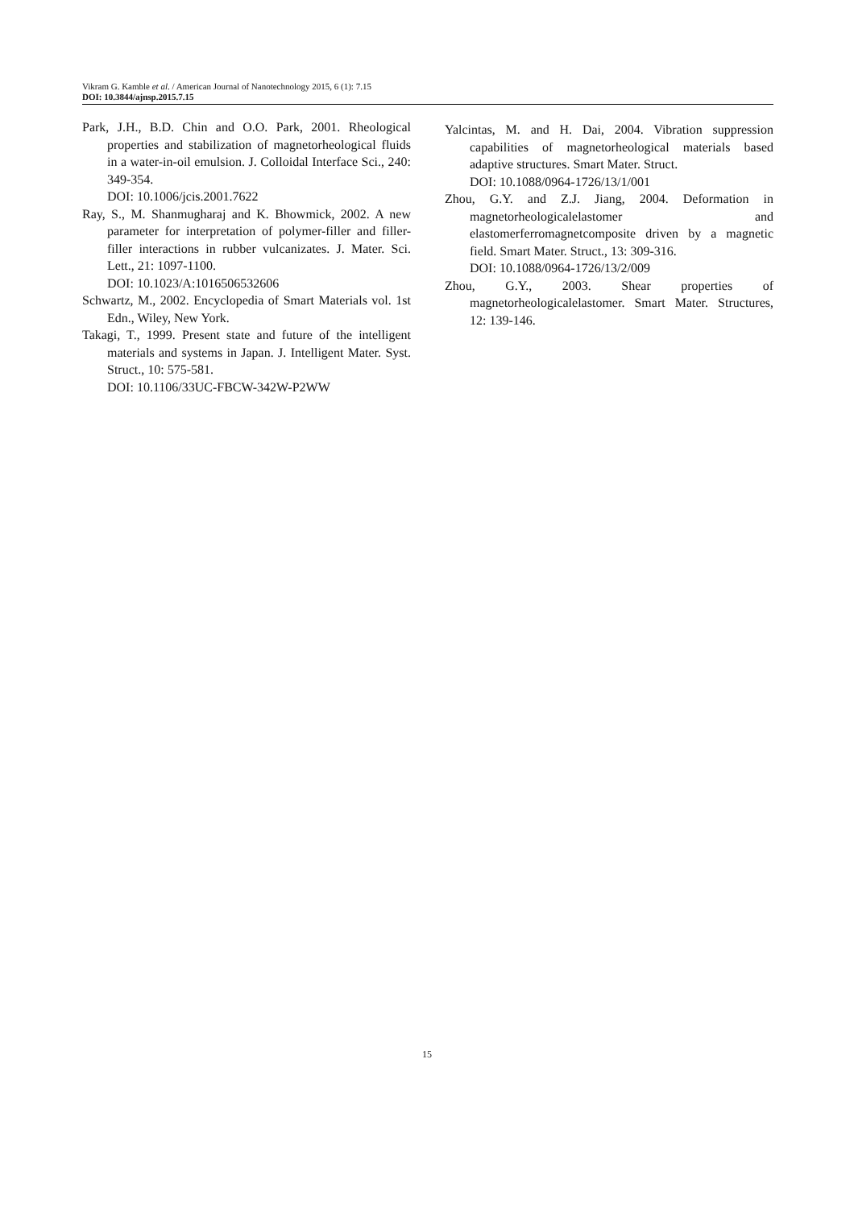Vikram G. Kamble et al. / American Journal of Nanotechnology 2015, 6 (1): 7.15
DOI: 10.3844/ajnsp.2015.7.15
Park, J.H., B.D. Chin and O.O. Park, 2001. Rheological properties and stabilization of magnetorheological fluids in a water-in-oil emulsion. J. Colloidal Interface Sci., 240: 349-354.
DOI: 10.1006/jcis.2001.7622
Ray, S., M. Shanmugharaj and K. Bhowmick, 2002. A new parameter for interpretation of polymer-filler and filler-filler interactions in rubber vulcanizates. J. Mater. Sci. Lett., 21: 1097-1100.
DOI: 10.1023/A:1016506532606
Schwartz, M., 2002. Encyclopedia of Smart Materials vol. 1st Edn., Wiley, New York.
Takagi, T., 1999. Present state and future of the intelligent materials and systems in Japan. J. Intelligent Mater. Syst. Struct., 10: 575-581.
DOI: 10.1106/33UC-FBCW-342W-P2WW
Yalcintas, M. and H. Dai, 2004. Vibration suppression capabilities of magnetorheological materials based adaptive structures. Smart Mater. Struct.
DOI: 10.1088/0964-1726/13/1/001
Zhou, G.Y. and Z.J. Jiang, 2004. Deformation in magnetorheologicalelastomer and elastomerferromagnetcomposite driven by a magnetic field. Smart Mater. Struct., 13: 309-316.
DOI: 10.1088/0964-1726/13/2/009
Zhou, G.Y., 2003. Shear properties of magnetorheologicalelastomer. Smart Mater. Structures, 12: 139-146.
15